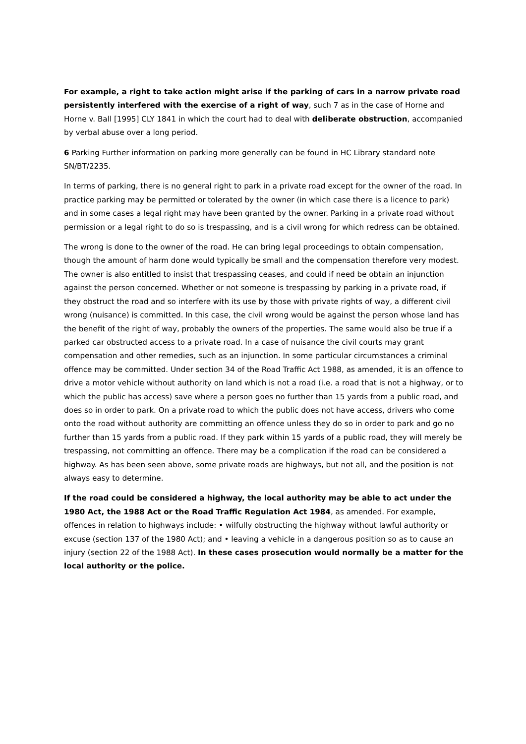For example, a right to take action might arise if the parking of cars in a narrow private road persistently interfered with the exercise of a right of way, such 7 as in the case of Horne and Horne v. Ball [1995] CLY 1841 in which the court had to deal with deliberate obstruction, accompanied by verbal abuse over a long period.
6 Parking Further information on parking more generally can be found in HC Library standard note SN/BT/2235.
In terms of parking, there is no general right to park in a private road except for the owner of the road. In practice parking may be permitted or tolerated by the owner (in which case there is a licence to park) and in some cases a legal right may have been granted by the owner. Parking in a private road without permission or a legal right to do so is trespassing, and is a civil wrong for which redress can be obtained.
The wrong is done to the owner of the road. He can bring legal proceedings to obtain compensation, though the amount of harm done would typically be small and the compensation therefore very modest. The owner is also entitled to insist that trespassing ceases, and could if need be obtain an injunction against the person concerned. Whether or not someone is trespassing by parking in a private road, if they obstruct the road and so interfere with its use by those with private rights of way, a different civil wrong (nuisance) is committed. In this case, the civil wrong would be against the person whose land has the benefit of the right of way, probably the owners of the properties. The same would also be true if a parked car obstructed access to a private road. In a case of nuisance the civil courts may grant compensation and other remedies, such as an injunction. In some particular circumstances a criminal offence may be committed. Under section 34 of the Road Traffic Act 1988, as amended, it is an offence to drive a motor vehicle without authority on land which is not a road (i.e. a road that is not a highway, or to which the public has access) save where a person goes no further than 15 yards from a public road, and does so in order to park. On a private road to which the public does not have access, drivers who come onto the road without authority are committing an offence unless they do so in order to park and go no further than 15 yards from a public road. If they park within 15 yards of a public road, they will merely be trespassing, not committing an offence. There may be a complication if the road can be considered a highway. As has been seen above, some private roads are highways, but not all, and the position is not always easy to determine.
If the road could be considered a highway, the local authority may be able to act under the 1980 Act, the 1988 Act or the Road Traffic Regulation Act 1984, as amended. For example, offences in relation to highways include: • wilfully obstructing the highway without lawful authority or excuse (section 137 of the 1980 Act); and • leaving a vehicle in a dangerous position so as to cause an injury (section 22 of the 1988 Act). In these cases prosecution would normally be a matter for the local authority or the police.